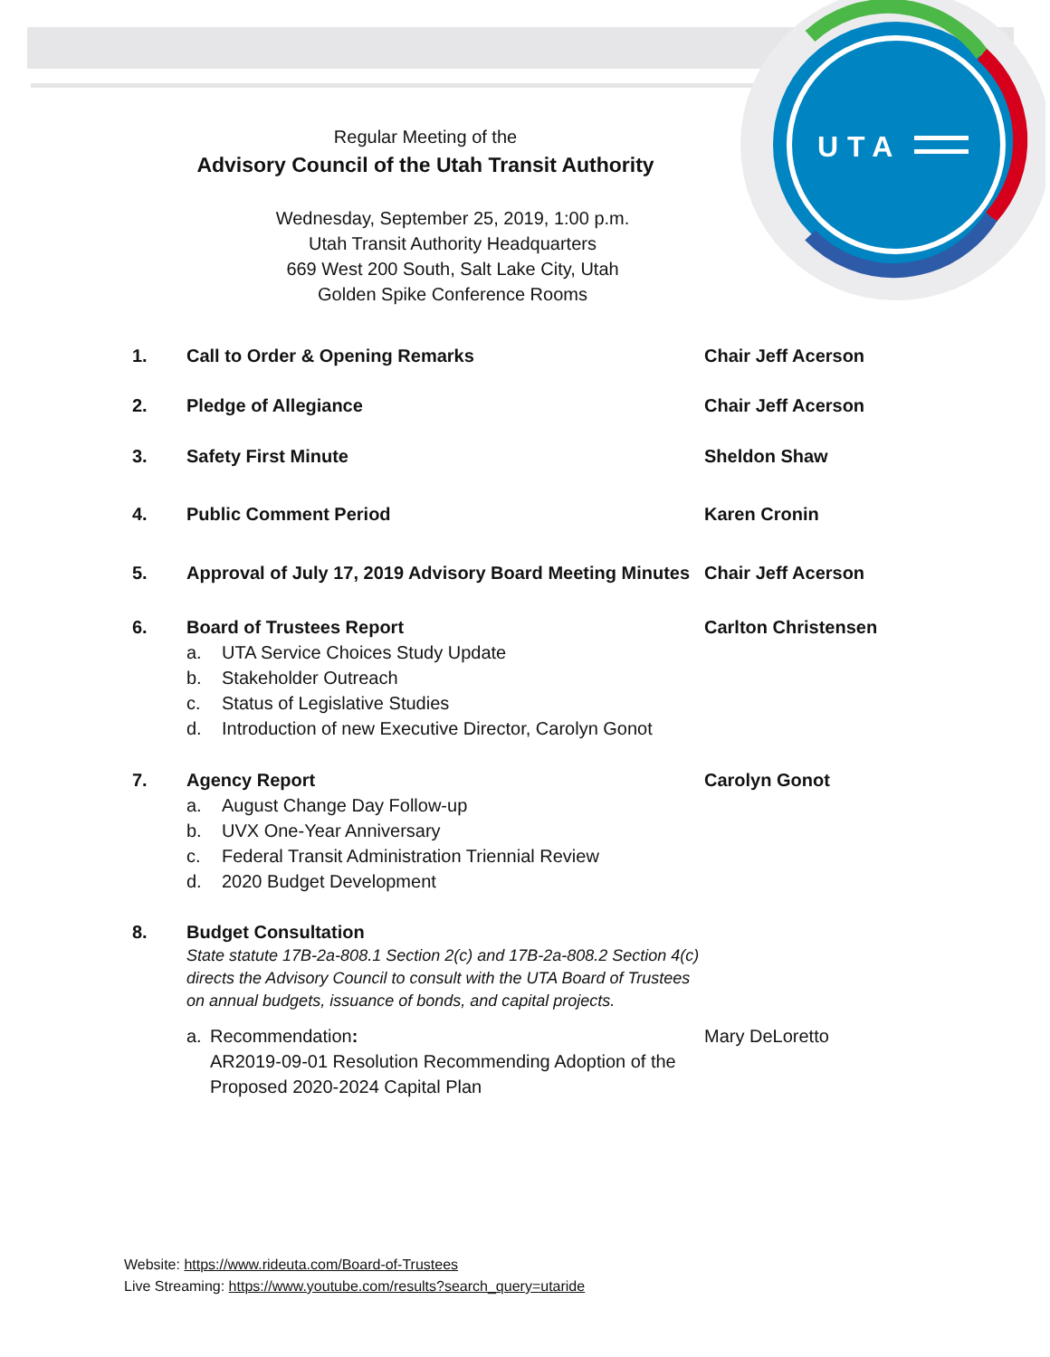UTA
Regular Meeting of the
Advisory Council of the Utah Transit Authority
Wednesday, September 25, 2019, 1:00 p.m.
Utah Transit Authority Headquarters
669 West 200 South, Salt Lake City, Utah
Golden Spike Conference Rooms
1. Call to Order & Opening Remarks Chair Jeff Acerson
2. Pledge of Allegiance Chair Jeff Acerson
3. Safety First Minute Sheldon Shaw
4. Public Comment Period Karen Cronin
5. Approval of July 17, 2019 Advisory Board Meeting Minutes
Chair Jeff Acerson
6. Board of Trustees Report
a. UTA Service Choices Study Update
b. Stakeholder Outreach
c. Status of Legislative Studies
d. Introduction of new Executive Director, Carolyn Gonot
Carlton Christensen
7. Agency Report
a. August Change Day Follow-up
b. UVX One-Year Anniversary
c. Federal Transit Administration Triennial Review
d. 2020 Budget Development
Carolyn Gonot
8. Budget Consultation
State statute 17B-2a-808.1 Section 2(c) and 17B-2a-808.2 Section 4(c) directs the Advisory Council to consult with the UTA Board of Trustees on annual budgets, issuance of bonds, and capital projects.
a. Recommendation:
AR2019-09-01 Resolution Recommending Adoption of the Proposed 2020-2024 Capital Plan
Mary DeLoretto
Website: https://www.rideuta.com/Board-of-Trustees
Live Streaming: https://www.youtube.com/results?search_query=utaride